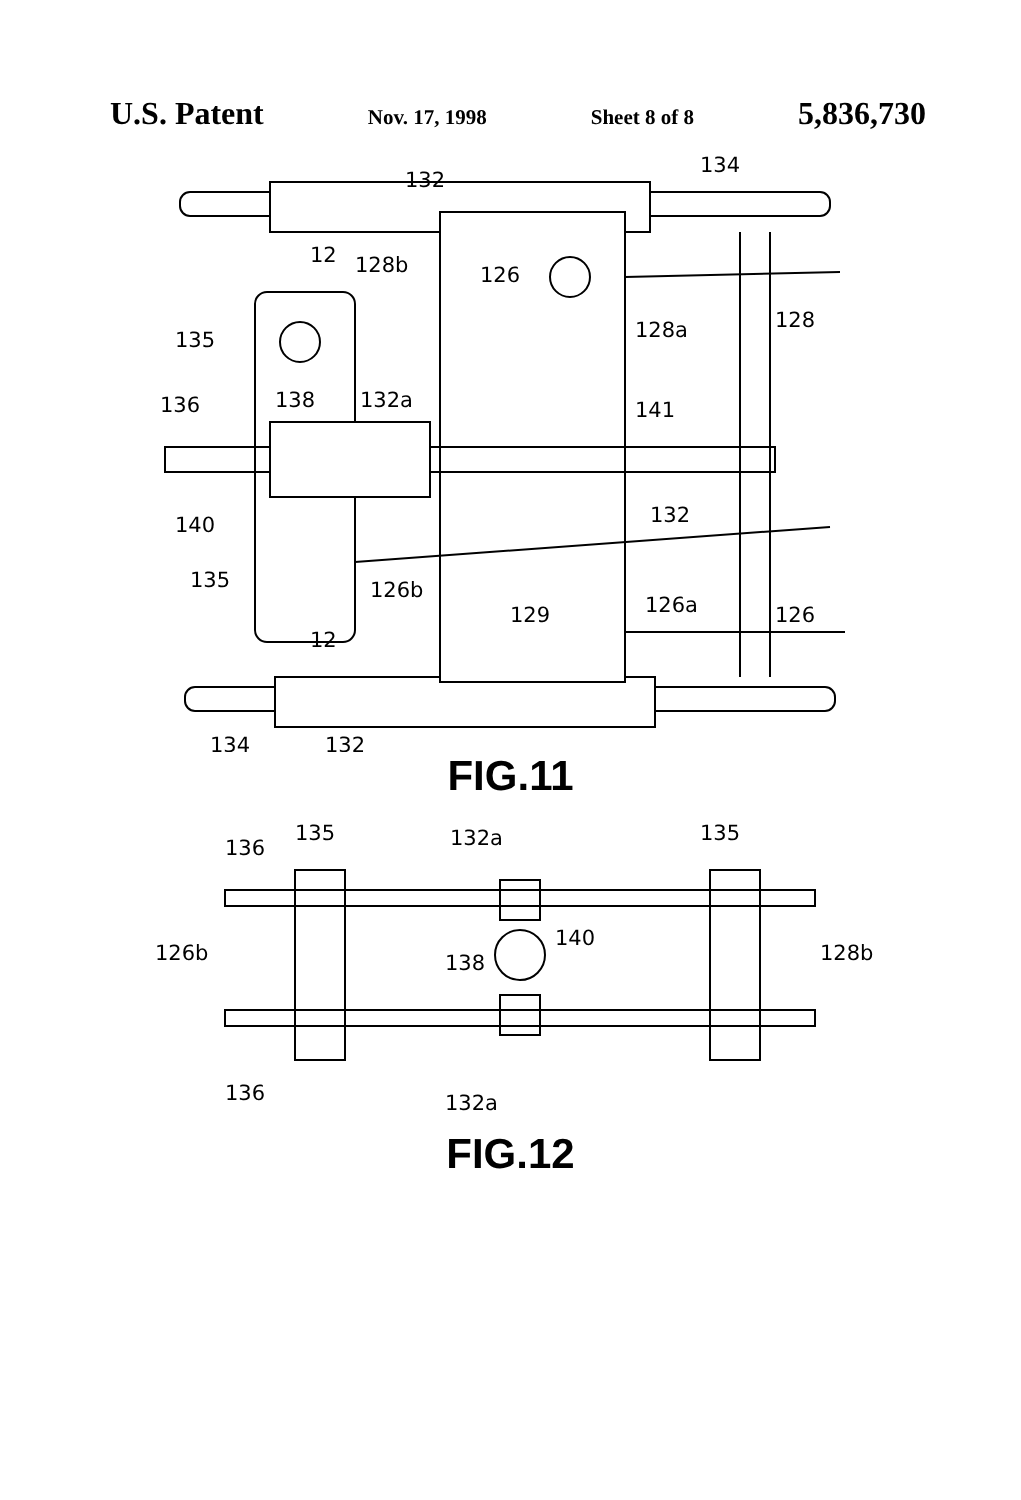U.S. Patent Nov. 17, 1998 Sheet 8 of 8 5,836,730
132
134
12
128b
126
128a
128
135
136
138
132a
141
140
132
126a
126
129
135
126b
12
134
132
FIG.11
136
135
132a
135
126b
140
138
128b
136
132a
FIG.12